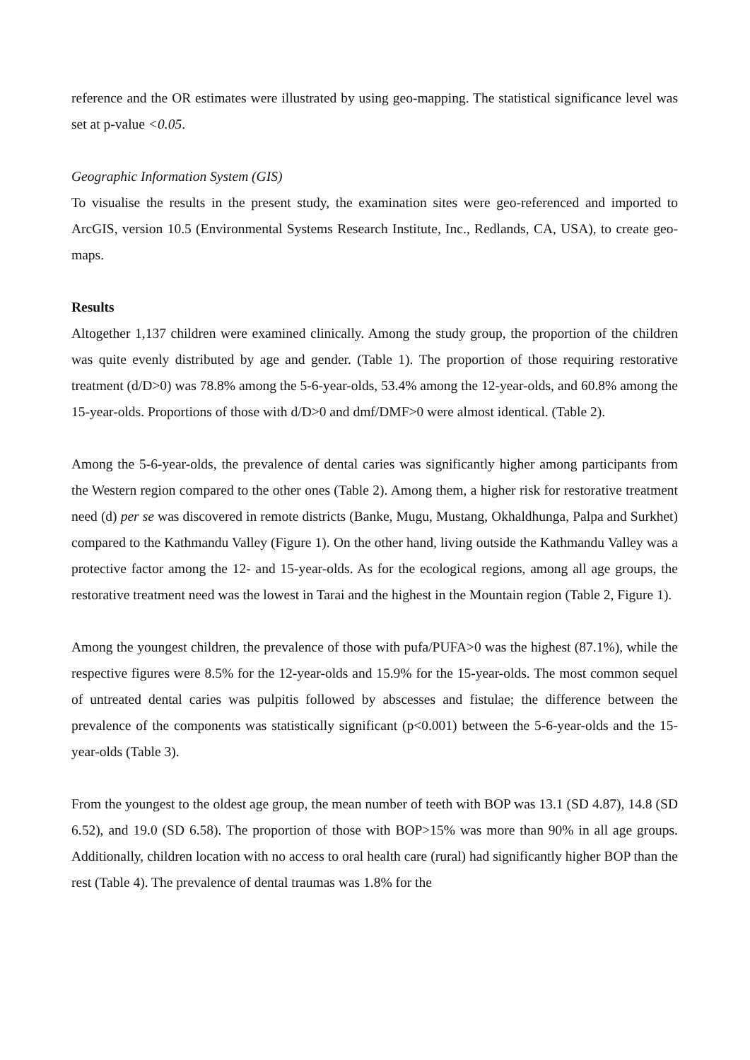reference and the OR estimates were illustrated by using geo-mapping. The statistical significance level was set at p-value <0.05.
Geographic Information System (GIS)
To visualise the results in the present study, the examination sites were geo-referenced and imported to ArcGIS, version 10.5 (Environmental Systems Research Institute, Inc., Redlands, CA, USA), to create geo-maps.
Results
Altogether 1,137 children were examined clinically. Among the study group, the proportion of the children was quite evenly distributed by age and gender. (Table 1). The proportion of those requiring restorative treatment (d/D>0) was 78.8% among the 5-6-year-olds, 53.4% among the 12-year-olds, and 60.8% among the 15-year-olds. Proportions of those with d/D>0 and dmf/DMF>0 were almost identical. (Table 2).
Among the 5-6-year-olds, the prevalence of dental caries was significantly higher among participants from the Western region compared to the other ones (Table 2). Among them, a higher risk for restorative treatment need (d) per se was discovered in remote districts (Banke, Mugu, Mustang, Okhaldhunga, Palpa and Surkhet) compared to the Kathmandu Valley (Figure 1). On the other hand, living outside the Kathmandu Valley was a protective factor among the 12- and 15-year-olds. As for the ecological regions, among all age groups, the restorative treatment need was the lowest in Tarai and the highest in the Mountain region (Table 2, Figure 1).
Among the youngest children, the prevalence of those with pufa/PUFA>0 was the highest (87.1%), while the respective figures were 8.5% for the 12-year-olds and 15.9% for the 15-year-olds. The most common sequel of untreated dental caries was pulpitis followed by abscesses and fistulae; the difference between the prevalence of the components was statistically significant (p<0.001) between the 5-6-year-olds and the 15-year-olds (Table 3).
From the youngest to the oldest age group, the mean number of teeth with BOP was 13.1 (SD 4.87), 14.8 (SD 6.52), and 19.0 (SD 6.58). The proportion of those with BOP>15% was more than 90% in all age groups. Additionally, children location with no access to oral health care (rural) had significantly higher BOP than the rest (Table 4). The prevalence of dental traumas was 1.8% for the